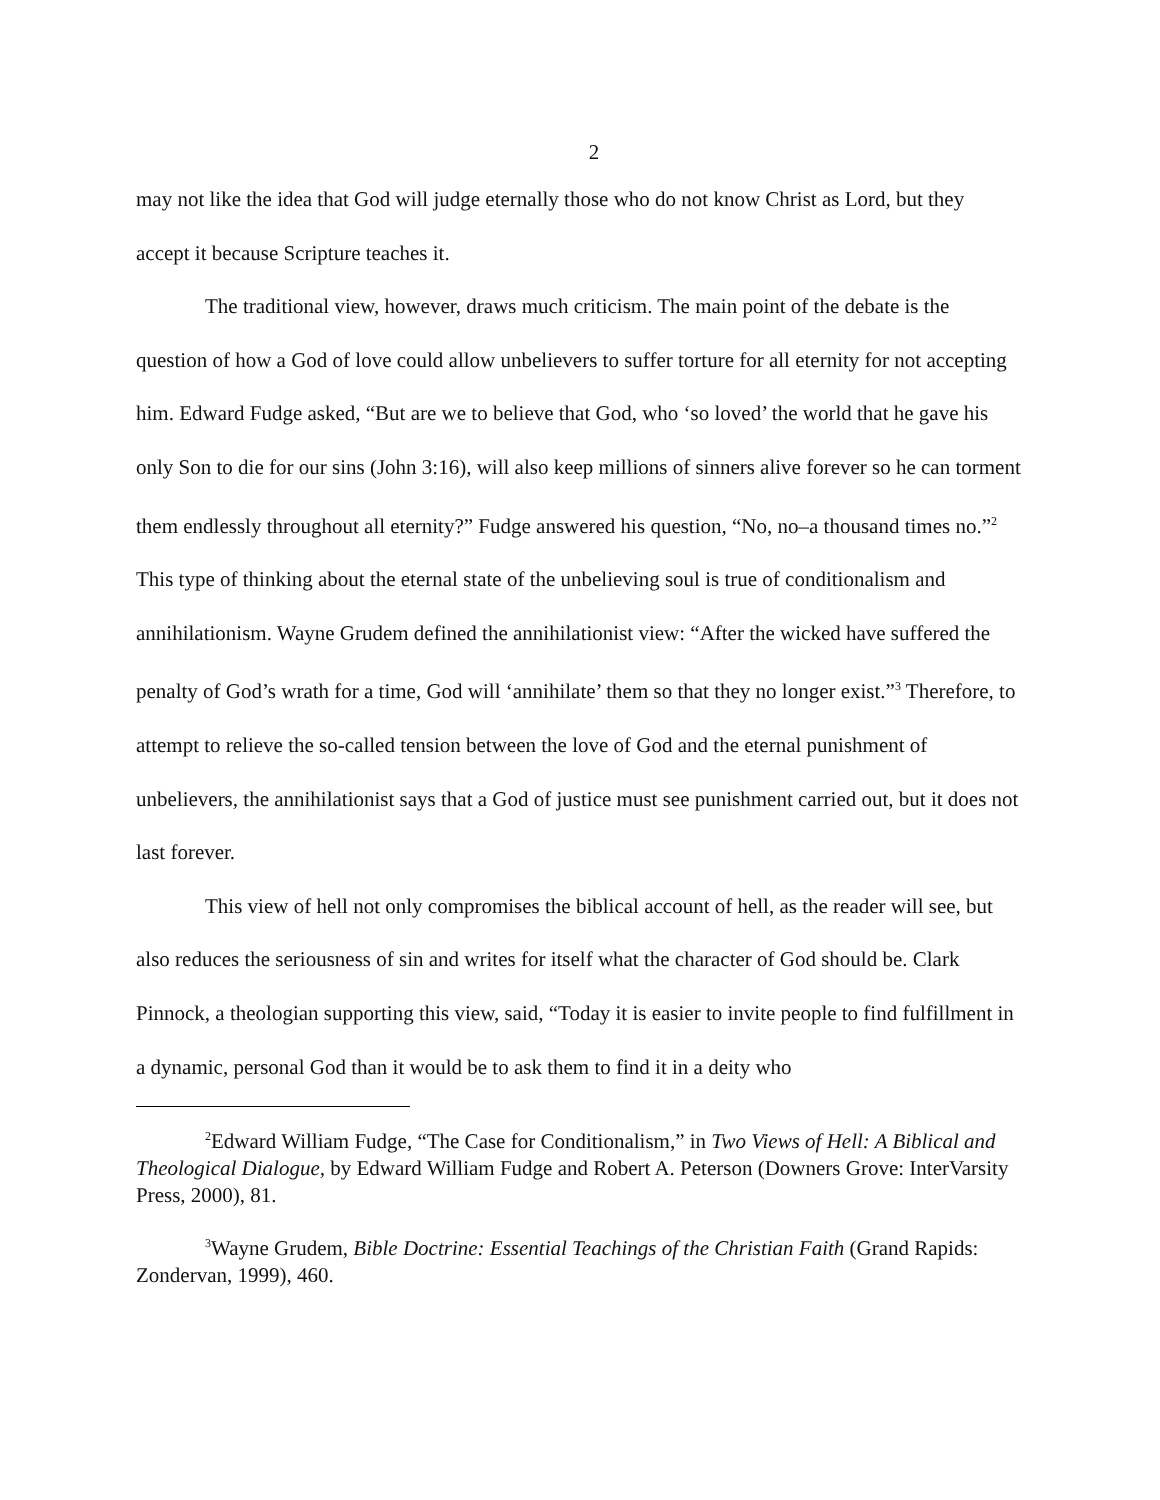2
may not like the idea that God will judge eternally those who do not know Christ as Lord, but they accept it because Scripture teaches it.
The traditional view, however, draws much criticism. The main point of the debate is the question of how a God of love could allow unbelievers to suffer torture for all eternity for not accepting him. Edward Fudge asked, “But are we to believe that God, who ‘so loved’ the world that he gave his only Son to die for our sins (John 3:16), will also keep millions of sinners alive forever so he can torment them endlessly throughout all eternity?” Fudge answered his question, “No, no–a thousand times no.”<sup>2</sup> This type of thinking about the eternal state of the unbelieving soul is true of conditionalism and annihilationism. Wayne Grudem defined the annihilationist view: “After the wicked have suffered the penalty of God’s wrath for a time, God will ‘annihilate’ them so that they no longer exist.”<sup>3</sup> Therefore, to attempt to relieve the so-called tension between the love of God and the eternal punishment of unbelievers, the annihilationist says that a God of justice must see punishment carried out, but it does not last forever.
This view of hell not only compromises the biblical account of hell, as the reader will see, but also reduces the seriousness of sin and writes for itself what the character of God should be. Clark Pinnock, a theologian supporting this view, said, “Today it is easier to invite people to find fulfillment in a dynamic, personal God than it would be to ask them to find it in a deity who
<sup>2</sup> Edward William Fudge, “The Case for Conditionalism,” in Two Views of Hell: A Biblical and Theological Dialogue, by Edward William Fudge and Robert A. Peterson (Downers Grove: InterVarsity Press, 2000), 81.
<sup>3</sup> Wayne Grudem, Bible Doctrine: Essential Teachings of the Christian Faith (Grand Rapids: Zondervan, 1999), 460.